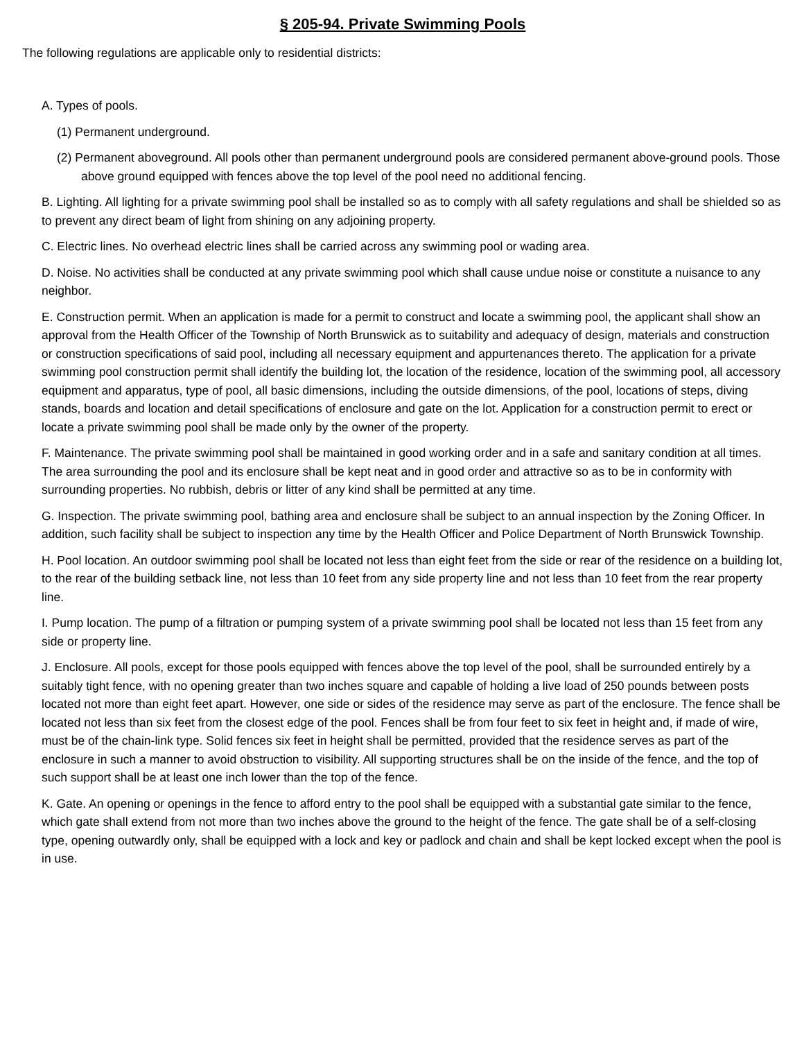§ 205-94. Private Swimming Pools
The following regulations are applicable only to residential districts:
A. Types of pools.
(1) Permanent underground.
(2) Permanent aboveground. All pools other than permanent underground pools are considered permanent above-ground pools. Those above ground equipped with fences above the top level of the pool need no additional fencing.
B. Lighting. All lighting for a private swimming pool shall be installed so as to comply with all safety regulations and shall be shielded so as to prevent any direct beam of light from shining on any adjoining property.
C. Electric lines. No overhead electric lines shall be carried across any swimming pool or wading area.
D. Noise. No activities shall be conducted at any private swimming pool which shall cause undue noise or constitute a nuisance to any neighbor.
E. Construction permit. When an application is made for a permit to construct and locate a swimming pool, the applicant shall show an approval from the Health Officer of the Township of North Brunswick as to suitability and adequacy of design, materials and construction or construction specifications of said pool, including all necessary equipment and appurtenances thereto. The application for a private swimming pool construction permit shall identify the building lot, the location of the residence, location of the swimming pool, all accessory equipment and apparatus, type of pool, all basic dimensions, including the outside dimensions, of the pool, locations of steps, diving stands, boards and location and detail specifications of enclosure and gate on the lot. Application for a construction permit to erect or locate a private swimming pool shall be made only by the owner of the property.
F. Maintenance. The private swimming pool shall be maintained in good working order and in a safe and sanitary condition at all times. The area surrounding the pool and its enclosure shall be kept neat and in good order and attractive so as to be in conformity with surrounding properties. No rubbish, debris or litter of any kind shall be permitted at any time.
G. Inspection. The private swimming pool, bathing area and enclosure shall be subject to an annual inspection by the Zoning Officer. In addition, such facility shall be subject to inspection any time by the Health Officer and Police Department of North Brunswick Township.
H. Pool location. An outdoor swimming pool shall be located not less than eight feet from the side or rear of the residence on a building lot, to the rear of the building setback line, not less than 10 feet from any side property line and not less than 10 feet from the rear property line.
I. Pump location. The pump of a filtration or pumping system of a private swimming pool shall be located not less than 15 feet from any side or property line.
J. Enclosure. All pools, except for those pools equipped with fences above the top level of the pool, shall be surrounded entirely by a suitably tight fence, with no opening greater than two inches square and capable of holding a live load of 250 pounds between posts located not more than eight feet apart. However, one side or sides of the residence may serve as part of the enclosure. The fence shall be located not less than six feet from the closest edge of the pool. Fences shall be from four feet to six feet in height and, if made of wire, must be of the chain-link type. Solid fences six feet in height shall be permitted, provided that the residence serves as part of the enclosure in such a manner to avoid obstruction to visibility. All supporting structures shall be on the inside of the fence, and the top of such support shall be at least one inch lower than the top of the fence.
K. Gate. An opening or openings in the fence to afford entry to the pool shall be equipped with a substantial gate similar to the fence, which gate shall extend from not more than two inches above the ground to the height of the fence. The gate shall be of a self-closing type, opening outwardly only, shall be equipped with a lock and key or padlock and chain and shall be kept locked except when the pool is in use.